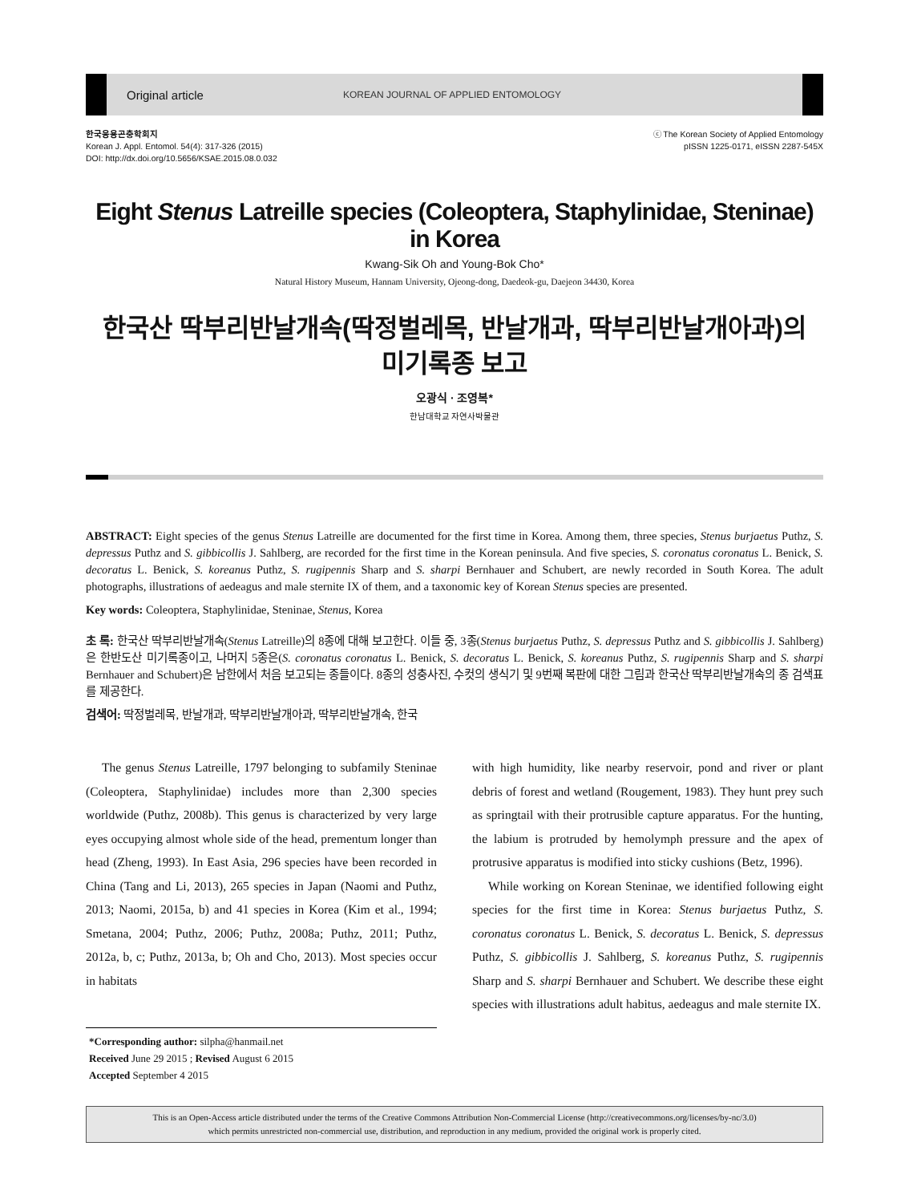Original article KOREAN JOURNAL OF APPLIED ENTOMOLOGY
한국응용곤충학회지
Korean J. Appl. Entomol. 54(4): 317-326 (2015)
DOI: http://dx.doi.org/10.5656/KSAE.2015.08.0.032
ⓒ The Korean Society of Applied Entomology
pISSN 1225-0171, eISSN 2287-545X
Eight Stenus Latreille species (Coleoptera, Staphylinidae, Steninae) in Korea
Kwang-Sik Oh and Young-Bok Cho*
Natural History Museum, Hannam University, Ojeong-dong, Daedeok-gu, Daejeon 34430, Korea
한국산 딱부리반날개속(딱정벌레목, 반날개과, 딱부리반날개아과)의
미기록종 보고
오광식 · 조영복*
한남대학교 자연사박물관
ABSTRACT: Eight species of the genus Stenus Latreille are documented for the first time in Korea. Among them, three species, Stenus burjaetus Puthz, S. depressus Puthz and S. gibbicollis J. Sahlberg, are recorded for the first time in the Korean peninsula. And five species, S. coronatus coronatus L. Benick, S. decoratus L. Benick, S. koreanus Puthz, S. rugipennis Sharp and S. sharpi Bernhauer and Schubert, are newly recorded in South Korea. The adult photographs, illustrations of aedeagus and male sternite IX of them, and a taxonomic key of Korean Stenus species are presented.
Key words: Coleoptera, Staphylinidae, Steninae, Stenus, Korea
초 록: 한국산 딱부리반날개속(Stenus Latreille)의 8종에 대해 보고한다. 이들 중, 3종(Stenus burjaetus Puthz, S. depressus Puthz and S. gibbicollis J. Sahlberg)은 한반도산 미기록종이고, 나머지 5종은(S. coronatus coronatus L. Benick, S. decoratus L. Benick, S. koreanus Puthz, S. rugipennis Sharp and S. sharpi Bernhauer and Schubert)은 남한에서 처음 보고되는 종들이다. 8종의 성충사진, 수컷의 생식기 및 9번째 복판에 대한 그림과 한국산 딱부리반날개속의 종 검색표를 제공한다.
검색어: 딱정벌레목, 반날개과, 딱부리반날개아과, 딱부리반날개속, 한국
The genus Stenus Latreille, 1797 belonging to subfamily Steninae (Coleoptera, Staphylinidae) includes more than 2,300 species worldwide (Puthz, 2008b). This genus is characterized by very large eyes occupying almost whole side of the head, prementum longer than head (Zheng, 1993). In East Asia, 296 species have been recorded in China (Tang and Li, 2013), 265 species in Japan (Naomi and Puthz, 2013; Naomi, 2015a, b) and 41 species in Korea (Kim et al., 1994; Smetana, 2004; Puthz, 2006; Puthz, 2008a; Puthz, 2011; Puthz, 2012a, b, c; Puthz, 2013a, b; Oh and Cho, 2013). Most species occur in habitats
*Corresponding author: silpha@hanmail.net
Received June 29 2015 ; Revised August 6 2015
Accepted September 4 2015
with high humidity, like nearby reservoir, pond and river or plant debris of forest and wetland (Rougement, 1983). They hunt prey such as springtail with their protrusible capture apparatus. For the hunting, the labium is protruded by hemolymph pressure and the apex of protrusive apparatus is modified into sticky cushions (Betz, 1996).
While working on Korean Steninae, we identified following eight species for the first time in Korea: Stenus burjaetus Puthz, S. coronatus coronatus L. Benick, S. decoratus L. Benick, S. depressus Puthz, S. gibbicollis J. Sahlberg, S. koreanus Puthz, S. rugipennis Sharp and S. sharpi Bernhauer and Schubert. We describe these eight species with illustrations adult habitus, aedeagus and male sternite IX.
This is an Open-Access article distributed under the terms of the Creative Commons Attribution Non-Commercial License (http://creativecommons.org/licenses/by-nc/3.0)
which permits unrestricted non-commercial use, distribution, and reproduction in any medium, provided the original work is properly cited.